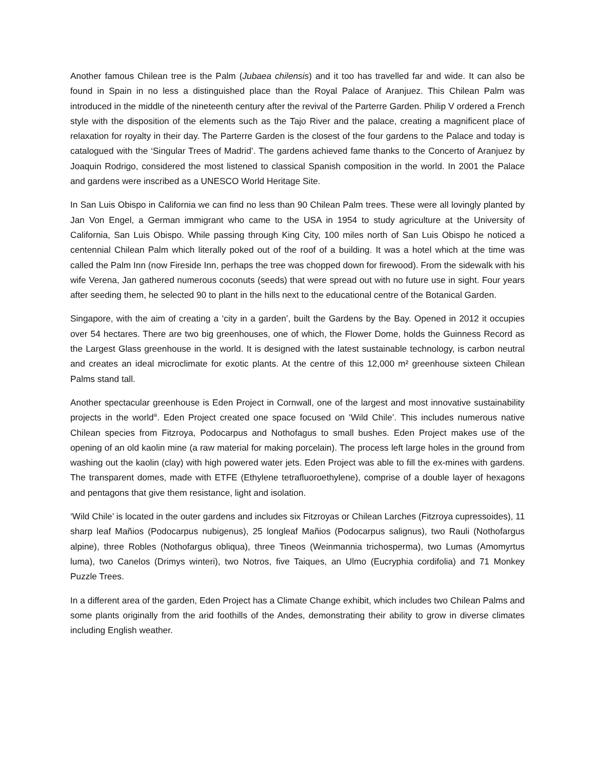Another famous Chilean tree is the Palm (Jubaea chilensis) and it too has travelled far and wide. It can also be found in Spain in no less a distinguished place than the Royal Palace of Aranjuez. This Chilean Palm was introduced in the middle of the nineteenth century after the revival of the Parterre Garden. Philip V ordered a French style with the disposition of the elements such as the Tajo River and the palace, creating a magnificent place of relaxation for royalty in their day. The Parterre Garden is the closest of the four gardens to the Palace and today is catalogued with the ‘Singular Trees of Madrid’. The gardens achieved fame thanks to the Concerto of Aranjuez by Joaquin Rodrigo, considered the most listened to classical Spanish composition in the world. In 2001 the Palace and gardens were inscribed as a UNESCO World Heritage Site.
In San Luis Obispo in California we can find no less than 90 Chilean Palm trees. These were all lovingly planted by Jan Von Engel, a German immigrant who came to the USA in 1954 to study agriculture at the University of California, San Luis Obispo. While passing through King City, 100 miles north of San Luis Obispo he noticed a centennial Chilean Palm which literally poked out of the roof of a building. It was a hotel which at the time was called the Palm Inn (now Fireside Inn, perhaps the tree was chopped down for firewood). From the sidewalk with his wife Verena, Jan gathered numerous coconuts (seeds) that were spread out with no future use in sight. Four years after seeding them, he selected 90 to plant in the hills next to the educational centre of the Botanical Garden.
Singapore, with the aim of creating a ‘city in a garden’, built the Gardens by the Bay. Opened in 2012 it occupies over 54 hectares. There are two big greenhouses, one of which, the Flower Dome, holds the Guinness Record as the Largest Glass greenhouse in the world. It is designed with the latest sustainable technology, is carbon neutral and creates an ideal microclimate for exotic plants. At the centre of this 12,000 m² greenhouse sixteen Chilean Palms stand tall.
Another spectacular greenhouse is Eden Project in Cornwall, one of the largest and most innovative sustainability projects in the world<sup>iii</sup>. Eden Project created one space focused on ‘Wild Chile’. This includes numerous native Chilean species from Fitzroya, Podocarpus and Nothofagus to small bushes. Eden Project makes use of the opening of an old kaolin mine (a raw material for making porcelain). The process left large holes in the ground from washing out the kaolin (clay) with high powered water jets. Eden Project was able to fill the ex-mines with gardens. The transparent domes, made with ETFE (Ethylene tetrafluoroethylene), comprise of a double layer of hexagons and pentagons that give them resistance, light and isolation.
‘Wild Chile’ is located in the outer gardens and includes six Fitzroyas or Chilean Larches (Fitzroya cupressoides), 11 sharp leaf Mañios (Podocarpus nubigenus), 25 longleaf Mañios (Podocarpus salignus), two Rauli (Nothofargus alpine), three Robles (Nothofargus obliqua), three Tineos (Weinmannia trichosperma), two Lumas (Amomyrtus luma), two Canelos (Drimys winteri), two Notros, five Taiques, an Ulmo (Eucryphia cordifolia) and 71 Monkey Puzzle Trees.
In a different area of the garden, Eden Project has a Climate Change exhibit, which includes two Chilean Palms and some plants originally from the arid foothills of the Andes, demonstrating their ability to grow in diverse climates including English weather.